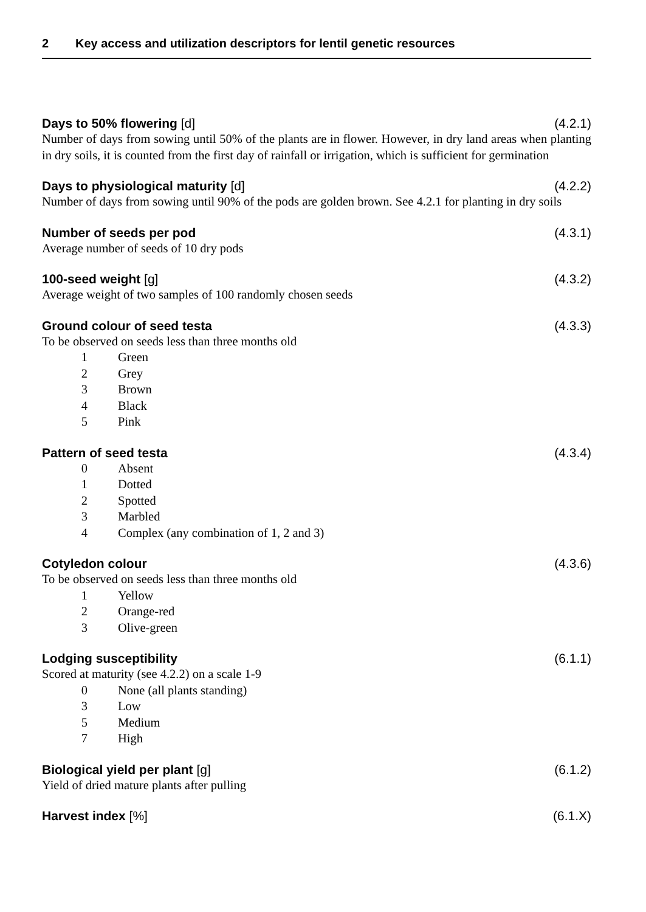2 Key access and utilization descriptors for lentil genetic resources
Days to 50% flowering [d] (4.2.1)
Number of days from sowing until 50% of the plants are in flower. However, in dry land areas when planting in dry soils, it is counted from the first day of rainfall or irrigation, which is sufficient for germination
Days to physiological maturity [d]
(4.2.2)
Number of days from sowing until 90% of the pods are golden brown. See 4.2.1 for planting in dry soils
Number of seeds per pod (4.3.1)
Average number of seeds of 10 dry pods
100-seed weight [g] (4.3.2)
Average weight of two samples of 100 randomly chosen seeds
Ground colour of seed testa (4.3.3)
To be observed on seeds less than three months old
1 Green
2 Grey
3 Brown
4 Black
5 Pink
Pattern of seed testa (4.3.4)
0 Absent
1 Dotted
2 Spotted
3 Marbled
4 Complex (any combination of 1, 2 and 3)
Cotyledon colour (4.3.6)
To be observed on seeds less than three months old
1 Yellow
2 Orange-red
3 Olive-green
Lodging susceptibility (6.1.1)
Scored at maturity (see 4.2.2) on a scale 1-9
0 None (all plants standing)
3 Low
5 Medium
7 High
Biological yield per plant [g] (6.1.2)
Yield of dried mature plants after pulling
Harvest index [%] (6.1.X)